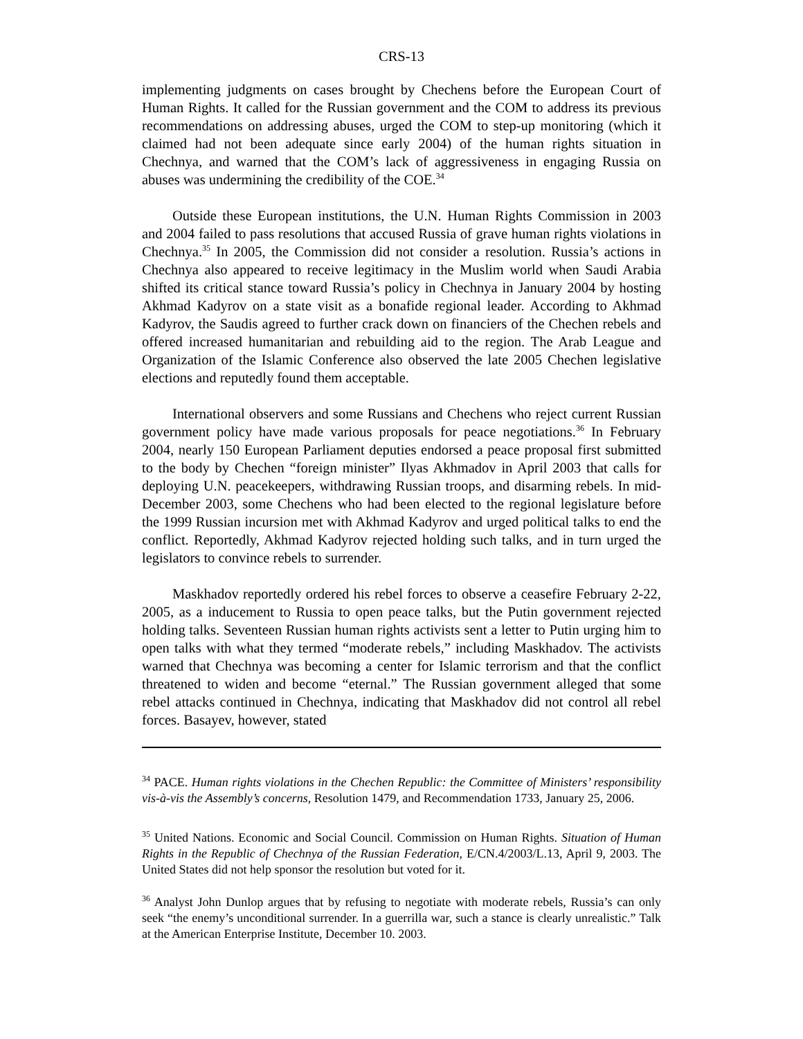CRS-13
implementing judgments on cases brought by Chechens before the European Court of Human Rights. It called for the Russian government and the COM to address its previous recommendations on addressing abuses, urged the COM to step-up monitoring (which it claimed had not been adequate since early 2004) of the human rights situation in Chechnya, and warned that the COM’s lack of aggressiveness in engaging Russia on abuses was undermining the credibility of the COE.<sup>34</sup>
Outside these European institutions, the U.N. Human Rights Commission in 2003 and 2004 failed to pass resolutions that accused Russia of grave human rights violations in Chechnya.<sup>35</sup> In 2005, the Commission did not consider a resolution. Russia’s actions in Chechnya also appeared to receive legitimacy in the Muslim world when Saudi Arabia shifted its critical stance toward Russia’s policy in Chechnya in January 2004 by hosting Akhmad Kadyrov on a state visit as a bonafide regional leader. According to Akhmad Kadyrov, the Saudis agreed to further crack down on financiers of the Chechen rebels and offered increased humanitarian and rebuilding aid to the region. The Arab League and Organization of the Islamic Conference also observed the late 2005 Chechen legislative elections and reputedly found them acceptable.
International observers and some Russians and Chechens who reject current Russian government policy have made various proposals for peace negotiations.<sup>36</sup> In February 2004, nearly 150 European Parliament deputies endorsed a peace proposal first submitted to the body by Chechen “foreign minister” Ilyas Akhmadov in April 2003 that calls for deploying U.N. peacekeepers, withdrawing Russian troops, and disarming rebels. In mid-December 2003, some Chechens who had been elected to the regional legislature before the 1999 Russian incursion met with Akhmad Kadyrov and urged political talks to end the conflict. Reportedly, Akhmad Kadyrov rejected holding such talks, and in turn urged the legislators to convince rebels to surrender.
Maskhadov reportedly ordered his rebel forces to observe a ceasefire February 2-22, 2005, as a inducement to Russia to open peace talks, but the Putin government rejected holding talks. Seventeen Russian human rights activists sent a letter to Putin urging him to open talks with what they termed “moderate rebels,” including Maskhadov. The activists warned that Chechnya was becoming a center for Islamic terrorism and that the conflict threatened to widen and become “eternal.” The Russian government alleged that some rebel attacks continued in Chechnya, indicating that Maskhadov did not control all rebel forces. Basayev, however, stated
<sup>34</sup> PACE. Human rights violations in the Chechen Republic: the Committee of Ministers’ responsibility vis-à-vis the Assembly’s concerns, Resolution 1479, and Recommendation 1733, January 25, 2006.
<sup>35</sup> United Nations. Economic and Social Council. Commission on Human Rights. Situation of Human Rights in the Republic of Chechnya of the Russian Federation, E/CN.4/2003/L.13, April 9, 2003. The United States did not help sponsor the resolution but voted for it.
<sup>36</sup> Analyst John Dunlop argues that by refusing to negotiate with moderate rebels, Russia’s can only seek “the enemy’s unconditional surrender. In a guerrilla war, such a stance is clearly unrealistic.” Talk at the American Enterprise Institute, December 10. 2003.